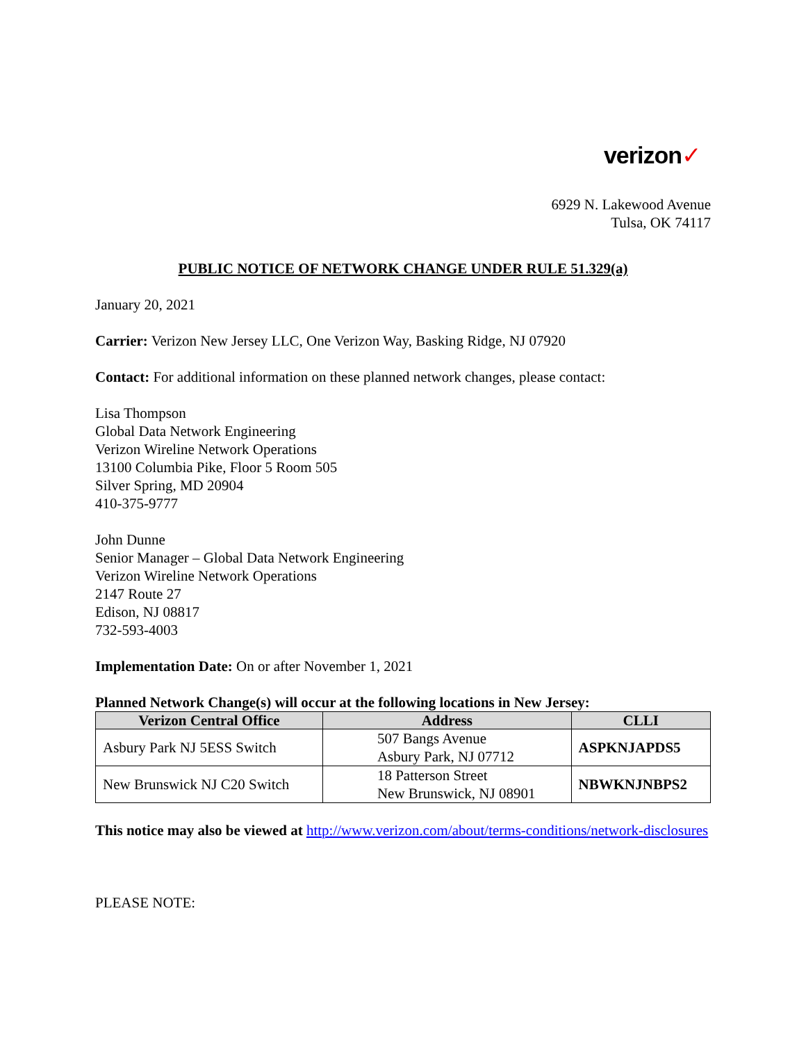verizon✓
6929 N. Lakewood Avenue
Tulsa, OK 74117
PUBLIC NOTICE OF NETWORK CHANGE UNDER RULE 51.329(a)
January 20, 2021
Carrier: Verizon New Jersey LLC, One Verizon Way, Basking Ridge, NJ 07920
Contact: For additional information on these planned network changes, please contact:
Lisa Thompson
Global Data Network Engineering
Verizon Wireline Network Operations
13100 Columbia Pike, Floor 5 Room 505
Silver Spring, MD 20904
410-375-9777
John Dunne
Senior Manager – Global Data Network Engineering
Verizon Wireline Network Operations
2147 Route 27
Edison, NJ 08817
732-593-4003
Implementation Date: On or after November 1, 2021
Planned Network Change(s) will occur at the following locations in New Jersey:
| Verizon Central Office | Address | CLLI |
| --- | --- | --- |
| Asbury Park NJ 5ESS Switch | 507 Bangs Avenue Asbury Park, NJ 07712 | ASPKNJAPDS5 |
| New Brunswick NJ C20 Switch | 18 Patterson Street New Brunswick, NJ 08901 | NBWKNJNBPS2 |
This notice may also be viewed at http://www.verizon.com/about/terms-conditions/network-disclosures
PLEASE NOTE: